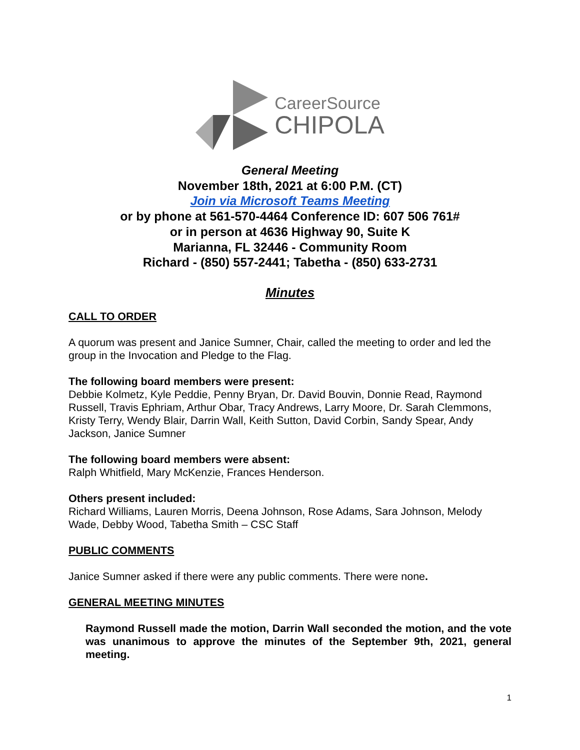CareerSource
CHIPOLA
General Meeting
November 18th, 2021 at 6:00 P.M. (CT)
Join via Microsoft Teams Meeting
or by phone at 561-570-4464 Conference ID: 607 506 761#
or in person at 4636 Highway 90, Suite K
Marianna, FL 32446 - Community Room
Richard - (850) 557-2441; Tabetha - (850) 633-2731
Minutes
CALL TO ORDER
A quorum was present and Janice Sumner, Chair, called the meeting to order and led the group in the Invocation and Pledge to the Flag.
The following board members were present:
Debbie Kolmetz, Kyle Peddie, Penny Bryan, Dr. David Bouvin, Donnie Read, Raymond Russell, Travis Ephriam, Arthur Obar, Tracy Andrews, Larry Moore, Dr. Sarah Clemmons, Kristy Terry, Wendy Blair, Darrin Wall, Keith Sutton, David Corbin, Sandy Spear, Andy Jackson, Janice Sumner
The following board members were absent:
Ralph Whitfield, Mary McKenzie, Frances Henderson.
Others present included:
Richard Williams, Lauren Morris, Deena Johnson, Rose Adams, Sara Johnson, Melody Wade, Debby Wood, Tabetha Smith – CSC Staff
PUBLIC COMMENTS
Janice Sumner asked if there were any public comments. There were none.
GENERAL MEETING MINUTES
Raymond Russell made the motion, Darrin Wall seconded the motion, and the vote was unanimous to approve the minutes of the September 9th, 2021, general meeting.
1